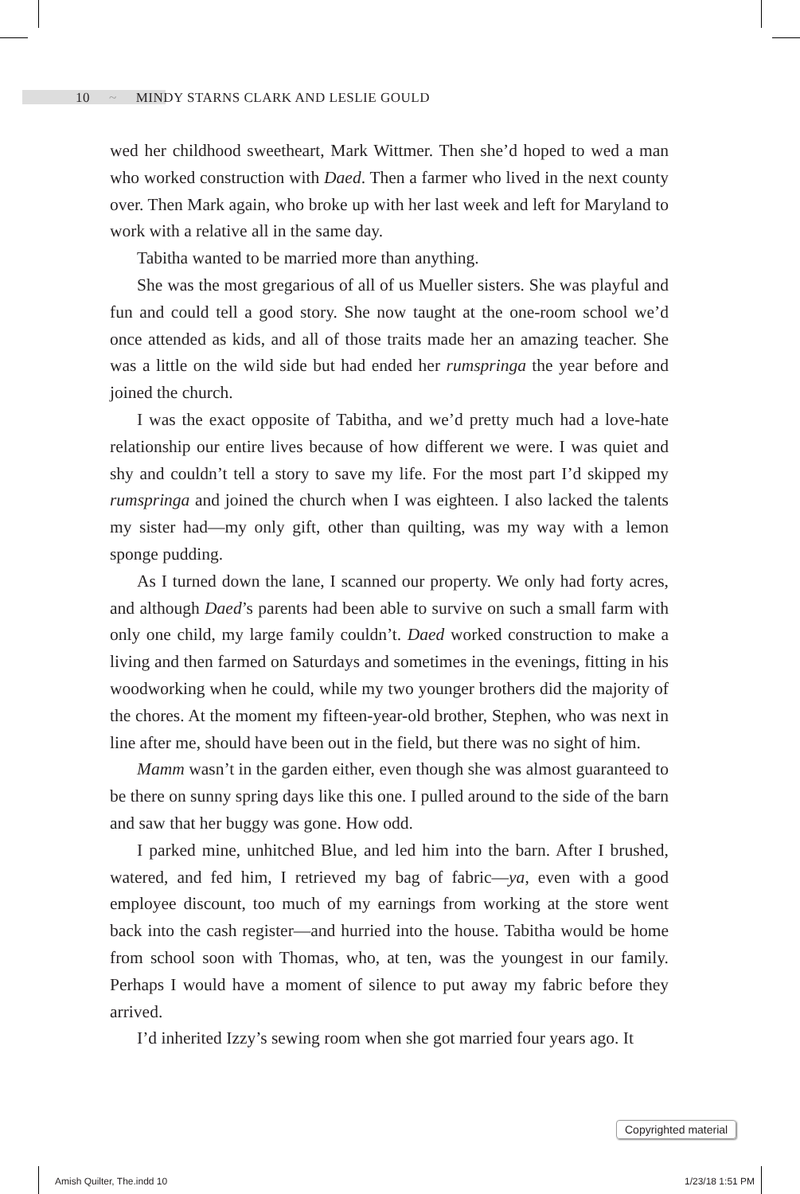10 ~ MINDY STARNS CLARK AND LESLIE GOULD
wed her childhood sweetheart, Mark Wittmer. Then she’d hoped to wed a man who worked construction with Daed. Then a farmer who lived in the next county over. Then Mark again, who broke up with her last week and left for Maryland to work with a relative all in the same day.
Tabitha wanted to be married more than anything.
She was the most gregarious of all of us Mueller sisters. She was playful and fun and could tell a good story. She now taught at the one-room school we’d once attended as kids, and all of those traits made her an amazing teacher. She was a little on the wild side but had ended her rumspringa the year before and joined the church.
I was the exact opposite of Tabitha, and we’d pretty much had a love-hate relationship our entire lives because of how different we were. I was quiet and shy and couldn’t tell a story to save my life. For the most part I’d skipped my rumspringa and joined the church when I was eighteen. I also lacked the talents my sister had—my only gift, other than quilting, was my way with a lemon sponge pudding.
As I turned down the lane, I scanned our property. We only had forty acres, and although Daed’s parents had been able to survive on such a small farm with only one child, my large family couldn’t. Daed worked construction to make a living and then farmed on Saturdays and sometimes in the evenings, fitting in his woodworking when he could, while my two younger brothers did the majority of the chores. At the moment my fifteen-year-old brother, Stephen, who was next in line after me, should have been out in the field, but there was no sight of him.
Mamm wasn’t in the garden either, even though she was almost guaranteed to be there on sunny spring days like this one. I pulled around to the side of the barn and saw that her buggy was gone. How odd.
I parked mine, unhitched Blue, and led him into the barn. After I brushed, watered, and fed him, I retrieved my bag of fabric—ya, even with a good employee discount, too much of my earnings from working at the store went back into the cash register—and hurried into the house. Tabitha would be home from school soon with Thomas, who, at ten, was the youngest in our family. Perhaps I would have a moment of silence to put away my fabric before they arrived.
I’d inherited Izzy’s sewing room when she got married four years ago. It
Copyrighted material
Amish Quilter, The.indd 10 1/23/18 1:51 PM